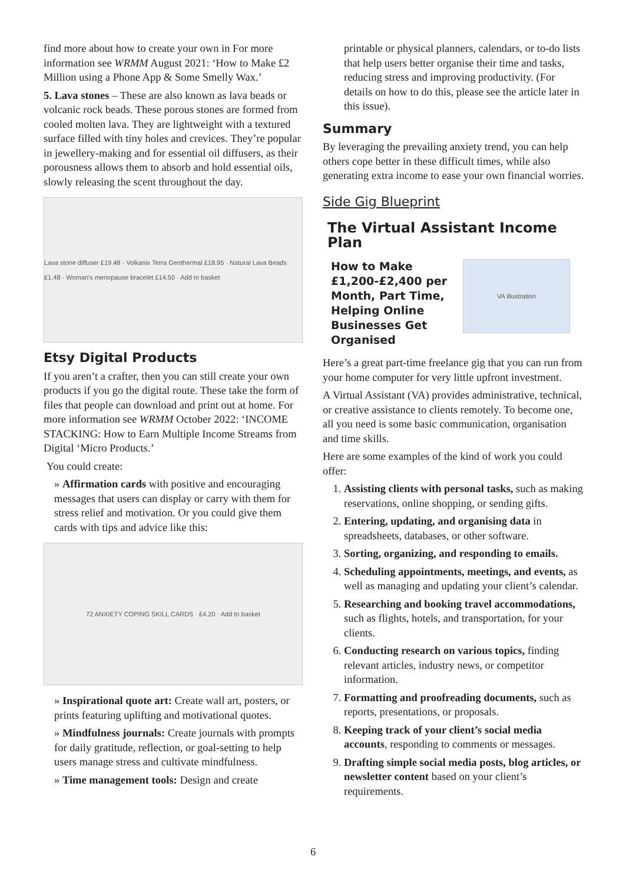find more about how to create your own in For more information see WRMM August 2021: ‘How to Make £2 Million using a Phone App & Some Smelly Wax.’
5. Lava stones – These are also known as lava beads or volcanic rock beads. These porous stones are formed from cooled molten lava. They are lightweight with a textured surface filled with tiny holes and crevices. They’re popular in jewellery-making and for essential oil diffusers, as their porousness allows them to absorb and hold essential oils, slowly releasing the scent throughout the day.
Lava stone diffuser £19.48 · Volkanix Terra Geothermal £18.95 · Natural Lava Beads £1.48 · Woman's menopause bracelet £14.50 · Add to basket
Etsy Digital Products
If you aren’t a crafter, then you can still create your own products if you go the digital route. These take the form of files that people can download and print out at home. For more information see WRMM October 2022: ‘INCOME STACKING: How to Earn Multiple Income Streams from Digital ‘Micro Products.’
You could create:
» Affirmation cards with positive and encouraging messages that users can display or carry with them for stress relief and motivation. Or you could give them cards with tips and advice like this:
72 ANXIETY COPING SKILL CARDS · £4.20 · Add to basket
» Inspirational quote art: Create wall art, posters, or prints featuring uplifting and motivational quotes.
» Mindfulness journals: Create journals with prompts for daily gratitude, reflection, or goal-setting to help users manage stress and cultivate mindfulness.
» Time management tools: Design and create
printable or physical planners, calendars, or to-do lists that help users better organise their time and tasks, reducing stress and improving productivity. (For details on how to do this, please see the article later in this issue).
Summary
By leveraging the prevailing anxiety trend, you can help others cope better in these difficult times, while also generating extra income to ease your own financial worries.
Side Gig Blueprint
The Virtual Assistant Income Plan
How to Make £1,200-£2,400 per Month, Part Time, Helping Online Businesses Get Organised
VA illustration
Here’s a great part-time freelance gig that you can run from your home computer for very little upfront investment.
A Virtual Assistant (VA) provides administrative, technical, or creative assistance to clients remotely. To become one, all you need is some basic communication, organisation and time skills.
Here are some examples of the kind of work you could offer:
1. Assisting clients with personal tasks, such as making reservations, online shopping, or sending gifts.
2. Entering, updating, and organising data in spreadsheets, databases, or other software.
3. Sorting, organizing, and responding to emails.
4. Scheduling appointments, meetings, and events, as well as managing and updating your client’s calendar.
5. Researching and booking travel accommodations, such as flights, hotels, and transportation, for your clients.
6. Conducting research on various topics, finding relevant articles, industry news, or competitor information.
7. Formatting and proofreading documents, such as reports, presentations, or proposals.
8. Keeping track of your client’s social media accounts, responding to comments or messages.
9. Drafting simple social media posts, blog articles, or newsletter content based on your client’s requirements.
6